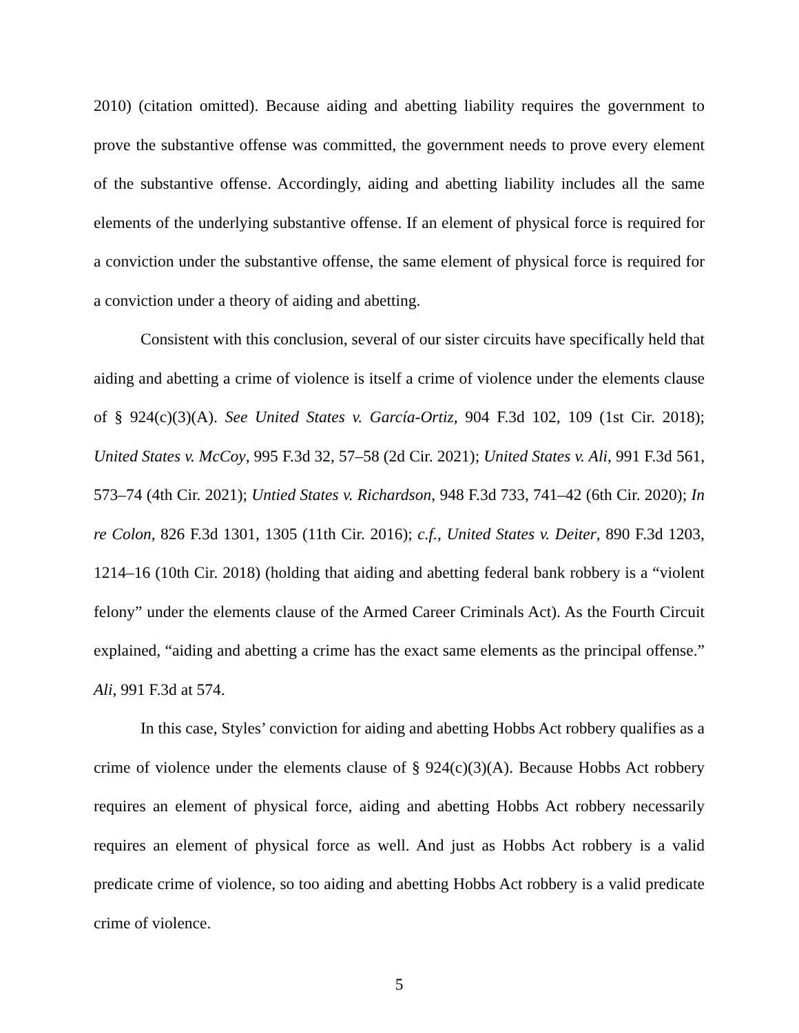2010) (citation omitted). Because aiding and abetting liability requires the government to prove the substantive offense was committed, the government needs to prove every element of the substantive offense. Accordingly, aiding and abetting liability includes all the same elements of the underlying substantive offense. If an element of physical force is required for a conviction under the substantive offense, the same element of physical force is required for a conviction under a theory of aiding and abetting.
Consistent with this conclusion, several of our sister circuits have specifically held that aiding and abetting a crime of violence is itself a crime of violence under the elements clause of § 924(c)(3)(A). See United States v. García-Ortiz, 904 F.3d 102, 109 (1st Cir. 2018); United States v. McCoy, 995 F.3d 32, 57–58 (2d Cir. 2021); United States v. Ali, 991 F.3d 561, 573–74 (4th Cir. 2021); Untied States v. Richardson, 948 F.3d 733, 741–42 (6th Cir. 2020); In re Colon, 826 F.3d 1301, 1305 (11th Cir. 2016); c.f., United States v. Deiter, 890 F.3d 1203, 1214–16 (10th Cir. 2018) (holding that aiding and abetting federal bank robbery is a “violent felony” under the elements clause of the Armed Career Criminals Act). As the Fourth Circuit explained, “aiding and abetting a crime has the exact same elements as the principal offense.” Ali, 991 F.3d at 574.
In this case, Styles’ conviction for aiding and abetting Hobbs Act robbery qualifies as a crime of violence under the elements clause of § 924(c)(3)(A). Because Hobbs Act robbery requires an element of physical force, aiding and abetting Hobbs Act robbery necessarily requires an element of physical force as well. And just as Hobbs Act robbery is a valid predicate crime of violence, so too aiding and abetting Hobbs Act robbery is a valid predicate crime of violence.
5